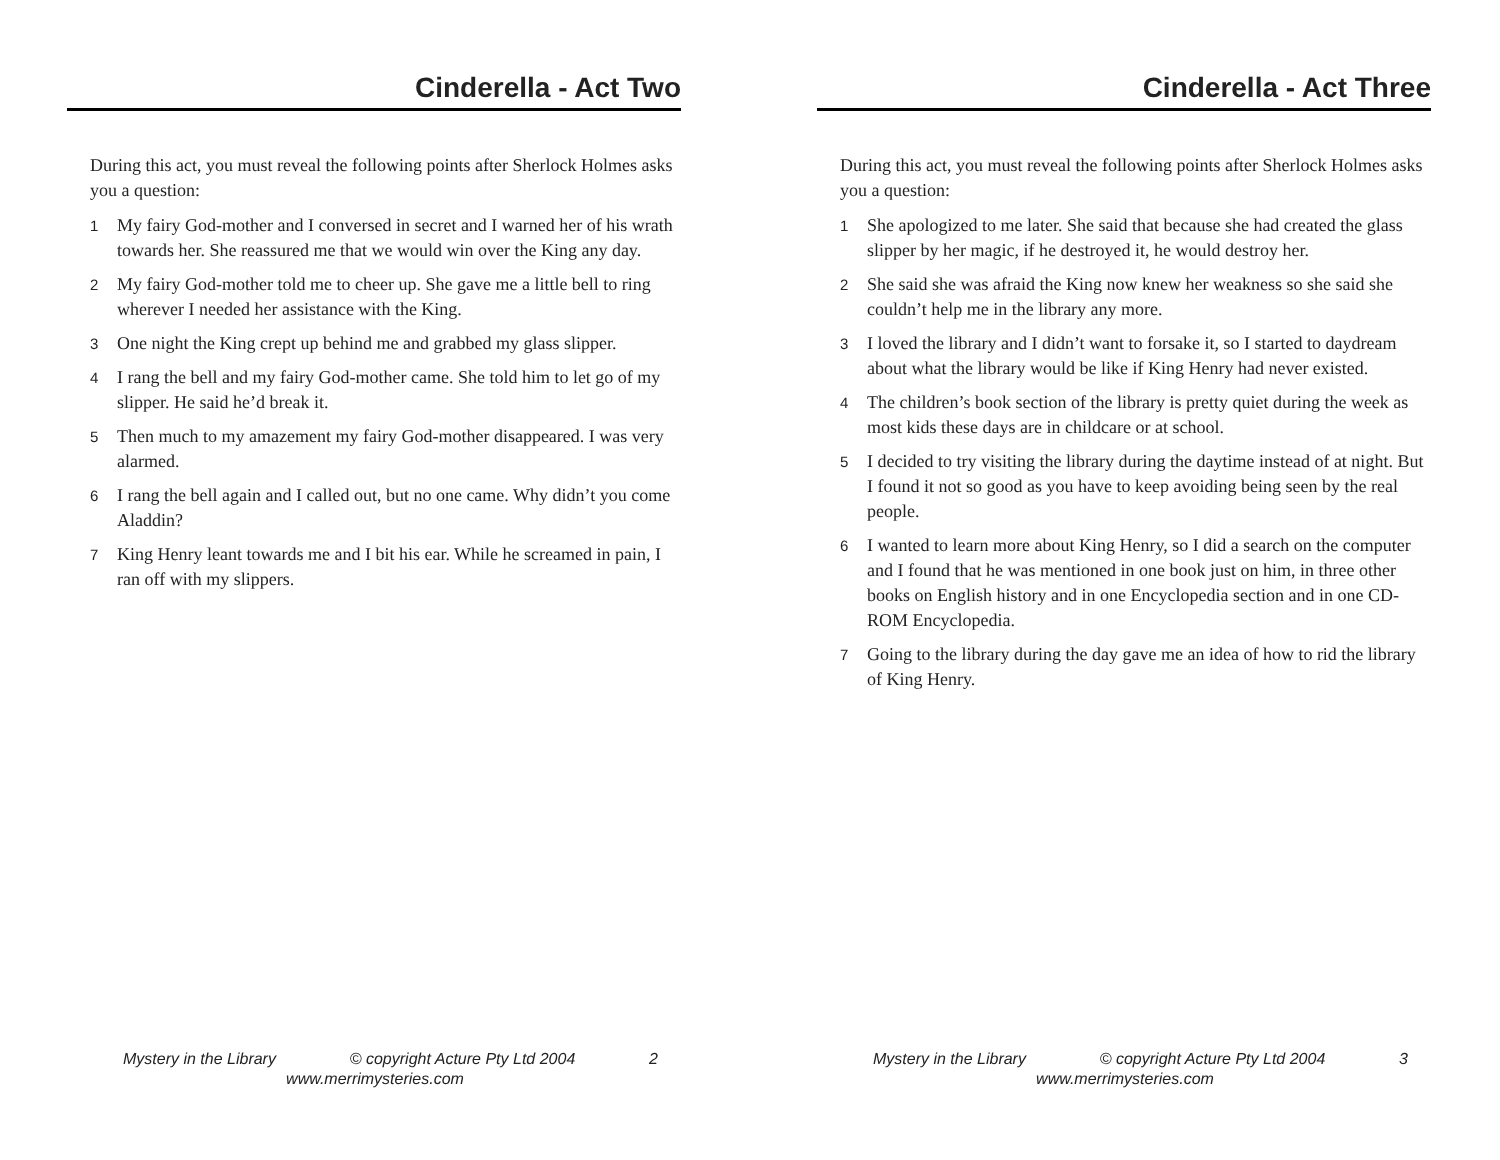Cinderella - Act Two
During this act, you must reveal the following points after Sherlock Holmes asks you a question:
1 My fairy God-mother and I conversed in secret and I warned her of his wrath towards her. She reassured me that we would win over the King any day.
2 My fairy God-mother told me to cheer up. She gave me a little bell to ring wherever I needed her assistance with the King.
3 One night the King crept up behind me and grabbed my glass slipper.
4 I rang the bell and my fairy God-mother came. She told him to let go of my slipper. He said he’d break it.
5 Then much to my amazement my fairy God-mother disappeared. I was very alarmed.
6 I rang the bell again and I called out, but no one came. Why didn’t you come Aladdin?
7 King Henry leant towards me and I bit his ear. While he screamed in pain, I ran off with my slippers.
Mystery in the Library © copyright Acture Pty Ltd 2004 2
www.merrimysteries.com
Cinderella - Act Three
During this act, you must reveal the following points after Sherlock Holmes asks you a question:
1 She apologized to me later. She said that because she had created the glass slipper by her magic, if he destroyed it, he would destroy her.
2 She said she was afraid the King now knew her weakness so she said she couldn’t help me in the library any more.
3 I loved the library and I didn’t want to forsake it, so I started to daydream about what the library would be like if King Henry had never existed.
4 The children’s book section of the library is pretty quiet during the week as most kids these days are in childcare or at school.
5 I decided to try visiting the library during the daytime instead of at night. But I found it not so good as you have to keep avoiding being seen by the real people.
6 I wanted to learn more about King Henry, so I did a search on the computer and I found that he was mentioned in one book just on him, in three other books on English history and in one Encyclopedia section and in one CD-ROM Encyclopedia.
7 Going to the library during the day gave me an idea of how to rid the library of King Henry.
Mystery in the Library © copyright Acture Pty Ltd 2004 3
www.merrimysteries.com